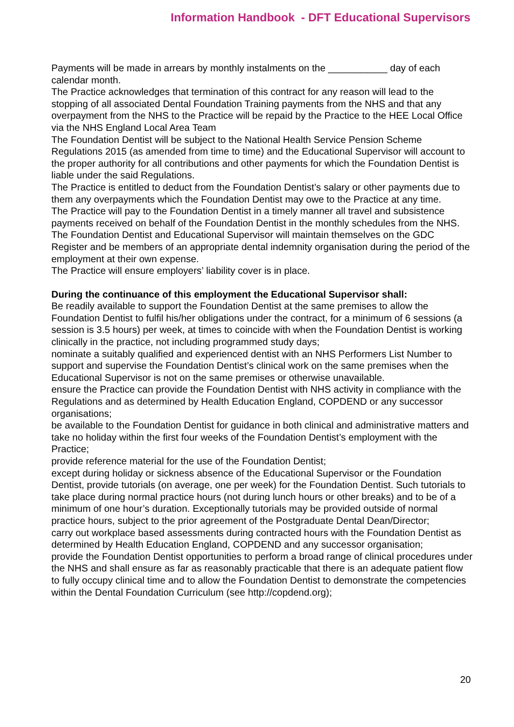Information Handbook - DFT Educational Supervisors
Payments will be made in arrears by monthly instalments on the ___________ day of each calendar month.
The Practice acknowledges that termination of this contract for any reason will lead to the stopping of all associated Dental Foundation Training payments from the NHS and that any overpayment from the NHS to the Practice will be repaid by the Practice to the HEE Local Office via the NHS England Local Area Team
The Foundation Dentist will be subject to the National Health Service Pension Scheme Regulations 2015 (as amended from time to time) and the Educational Supervisor will account to the proper authority for all contributions and other payments for which the Foundation Dentist is liable under the said Regulations.
The Practice is entitled to deduct from the Foundation Dentist’s salary or other payments due to them any overpayments which the Foundation Dentist may owe to the Practice at any time.
The Practice will pay to the Foundation Dentist in a timely manner all travel and subsistence payments received on behalf of the Foundation Dentist in the monthly schedules from the NHS.
The Foundation Dentist and Educational Supervisor will maintain themselves on the GDC Register and be members of an appropriate dental indemnity organisation during the period of the employment at their own expense.
The Practice will ensure employers’ liability cover is in place.
During the continuance of this employment the Educational Supervisor shall:
Be readily available to support the Foundation Dentist at the same premises to allow the Foundation Dentist to fulfil his/her obligations under the contract, for a minimum of 6 sessions (a session is 3.5 hours) per week, at times to coincide with when the Foundation Dentist is working clinically in the practice, not including programmed study days;
nominate a suitably qualified and experienced dentist with an NHS Performers List Number to support and supervise the Foundation Dentist’s clinical work on the same premises when the Educational Supervisor is not on the same premises or otherwise unavailable.
ensure the Practice can provide the Foundation Dentist with NHS activity in compliance with the Regulations and as determined by Health Education England, COPDEND or any successor organisations;
be available to the Foundation Dentist for guidance in both clinical and administrative matters and take no holiday within the first four weeks of the Foundation Dentist’s employment with the Practice;
provide reference material for the use of the Foundation Dentist;
except during holiday or sickness absence of the Educational Supervisor or the Foundation Dentist, provide tutorials (on average, one per week) for the Foundation Dentist. Such tutorials to take place during normal practice hours (not during lunch hours or other breaks) and to be of a minimum of one hour’s duration. Exceptionally tutorials may be provided outside of normal practice hours, subject to the prior agreement of the Postgraduate Dental Dean/Director;
carry out workplace based assessments during contracted hours with the Foundation Dentist as determined by Health Education England, COPDEND and any successor organisation;
provide the Foundation Dentist opportunities to perform a broad range of clinical procedures under the NHS and shall ensure as far as reasonably practicable that there is an adequate patient flow to fully occupy clinical time and to allow the Foundation Dentist to demonstrate the competencies within the Dental Foundation Curriculum (see http://copdend.org);
20